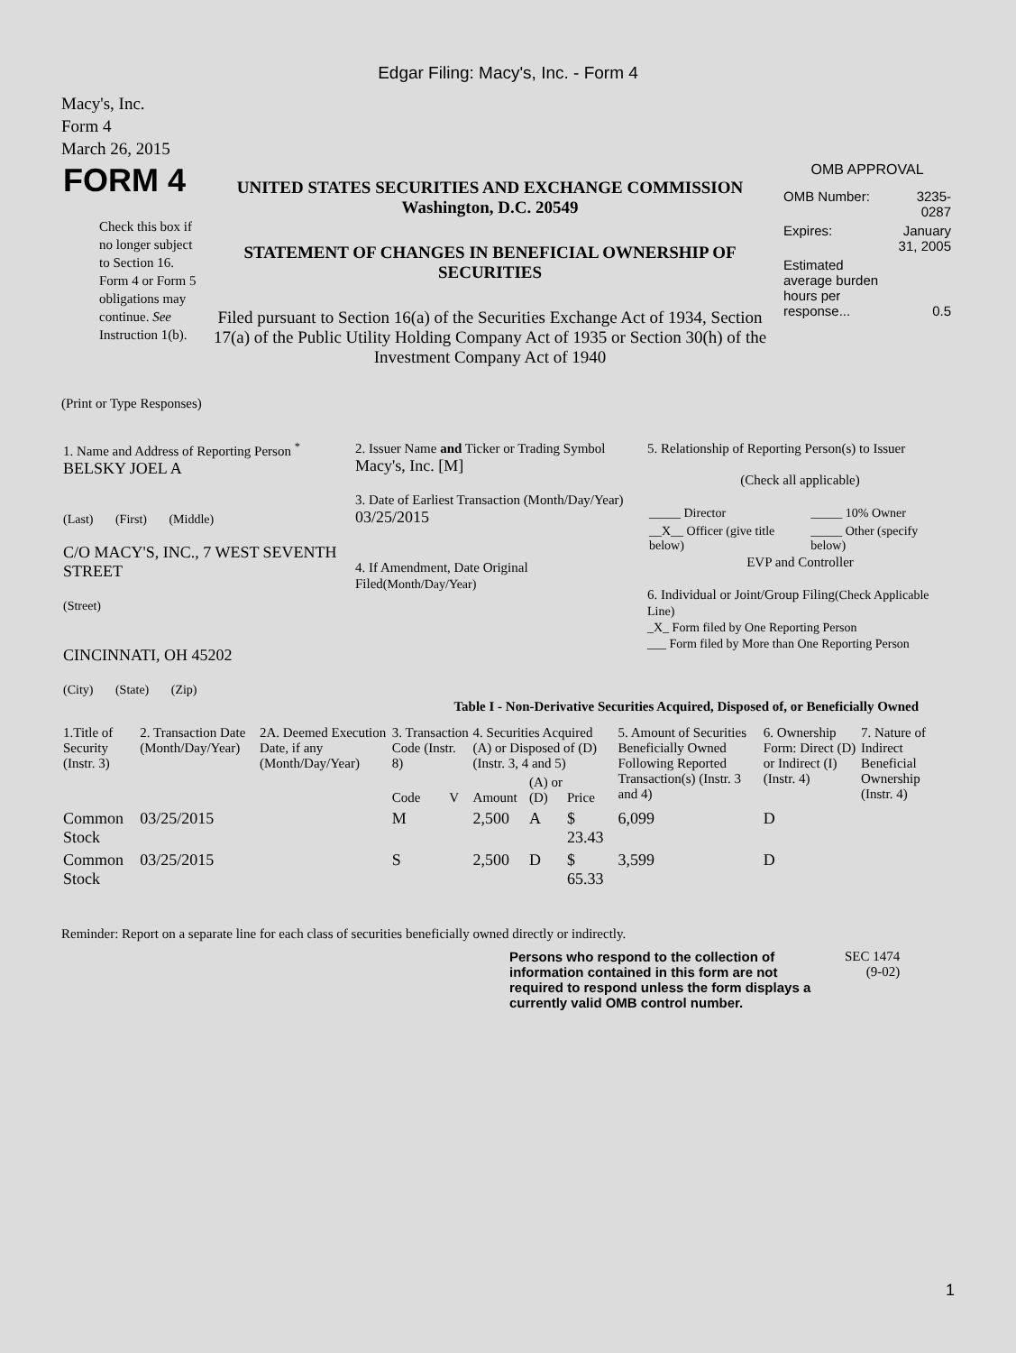Edgar Filing: Macy's, Inc. - Form 4
Macy's, Inc.
Form 4
March 26, 2015
| FORM 4 Check this box if no longer subject to Section 16. Form 4 or Form 5 obligations may continue. See Instruction 1(b). | UNITED STATES SECURITIES AND EXCHANGE COMMISSION Washington, D.C. 20549 STATEMENT OF CHANGES IN BENEFICIAL OWNERSHIP OF SECURITIES Filed pursuant to Section 16(a) of the Securities Exchange Act of 1934, Section 17(a) of the Public Utility Holding Company Act of 1935 or Section 30(h) of the Investment Company Act of 1940 | OMB APPROVAL / OMB Number: / 3235-0287 / / Expires: / January 31, 2005 / / Estimated average burden hours per response... / 0.5 / |
(Print or Type Responses)
| 1. Name and Address of Reporting Person <sup>*</sup> BELSKY JOEL A (Last) (First) (Middle) C/O MACY'S, INC., 7 WEST SEVENTH STREET (Street) CINCINNATI, OH 45202 (City) (State) (Zip) | 2. Issuer Name and Ticker or Trading Symbol Macy's, Inc. [M] 3. Date of Earliest Transaction (Month/Day/Year) 03/25/2015 4. If Amendment, Date Original Filed (Month/Day/Year) | 5. Relationship of Reporting Person(s) to Issuer (Check all applicable) / _____ Director / _____ 10% Owner / / __X__ Officer (give title below) / _____ Other (specify below) / EVP and Controller 6. Individual or Joint/Group Filing (Check Applicable Line) _X_ Form filed by One Reporting Person ___ Form filed by More than One Reporting Person |
Table I - Non-Derivative Securities Acquired, Disposed of, or Beneficially Owned
| 1.Title of Security (Instr. 3) | 2. Transaction Date (Month/Day/Year) | 2A. Deemed Execution Date, if any (Month/Day/Year) | 3. Transaction Code (Instr. 8) | | 4. Securities Acquired (A) or Disposed of (D) (Instr. 3, 4 and 5) | | | 5. Amount of Securities Beneficially Owned Following Reported Transaction(s) (Instr. 3 and 4) | 6. Ownership Form: Direct (D) or Indirect (I) (Instr. 4) | 7. Nature of Indirect Beneficial Ownership (Instr. 4) |
| --- | --- | --- | --- | --- | --- | --- | --- | --- | --- | --- |
| | | | Code | V | Amount | (A) or (D) | Price | | | |
| Common Stock | 03/25/2015 | | M | | 2,500 | A | $ 23.43 | 6,099 | D | |
| Common Stock | 03/25/2015 | | S | | 2,500 | D | $ 65.33 | 3,599 | D | |
Reminder: Report on a separate line for each class of securities beneficially owned directly or indirectly.
| Persons who respond to the collection of information contained in this form are not required to respond unless the form displays a currently valid OMB control number. | SEC 1474 (9-02) |
1